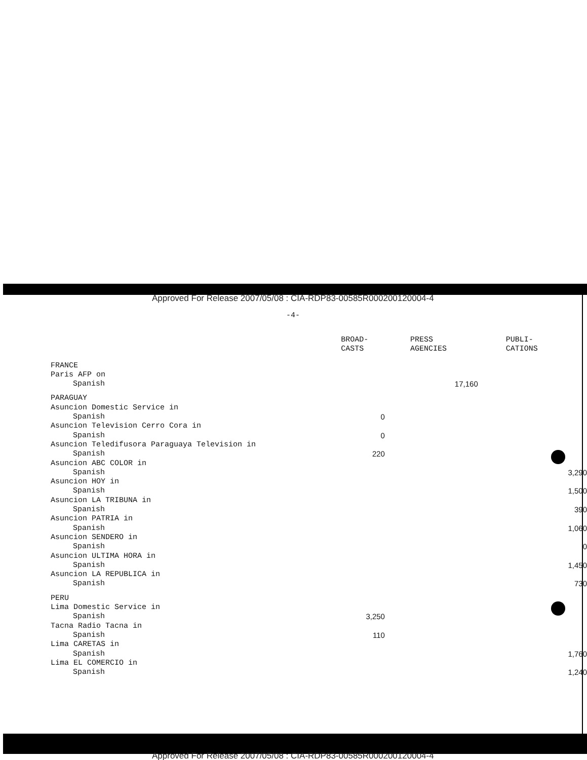Approved For Release 2007/05/08 : CIA-RDP83-00585R000200120004-4
-4-
| | BROAD- CASTS | PRESS AGENCIES | PUBLI- CATIONS |
| --- | --- | --- | --- |
| FRANCE | | | |
| Paris AFP on | | | |
| Spanish | | 17,160 | |
| PARAGUAY | | | |
| Asuncion Domestic Service in | | | |
| Spanish | 0 | | |
| Asuncion Television Cerro Cora in | | | |
| Spanish | 0 | | |
| Asuncion Teledifusora Paraguaya Television in | | | |
| Spanish | 220 | | |
| Asuncion ABC COLOR in | | | |
| Spanish | | | 3,290 |
| Asuncion HOY in | | | |
| Spanish | | | 1,500 |
| Asuncion LA TRIBUNA in | | | |
| Spanish | | | 390 |
| Asuncion PATRIA in | | | |
| Spanish | | | 1,060 |
| Asuncion SENDERO in | | | |
| Spanish | | | 0 |
| Asuncion ULTIMA HORA in | | | |
| Spanish | | | 1,450 |
| Asuncion LA REPUBLICA in | | | |
| Spanish | | | 730 |
| PERU | | | |
| Lima Domestic Service in | | | |
| Spanish | 3,250 | | |
| Tacna Radio Tacna in | | | |
| Spanish | 110 | | |
| Lima CARETAS in | | | |
| Spanish | | | 1,760 |
| Lima EL COMERCIO in | | | |
| Spanish | | | 1,240 |
Approved For Release 2007/05/08 : CIA-RDP83-00585R000200120004-4